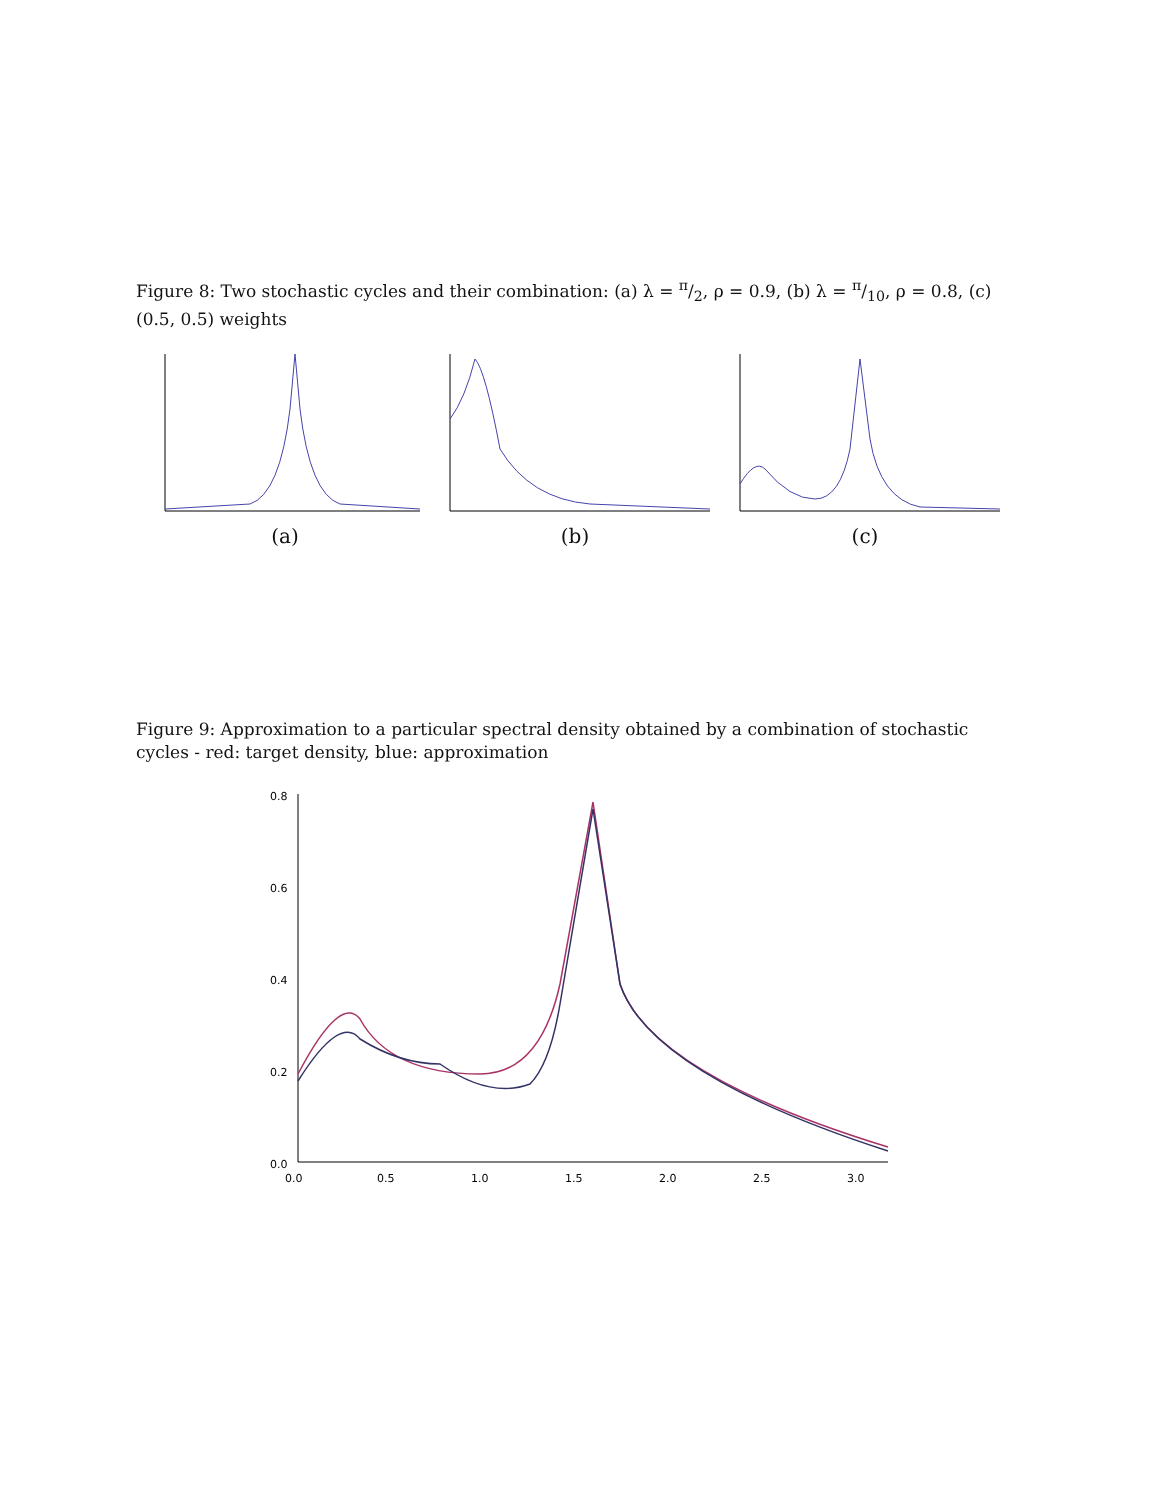Figure 8: Two stochastic cycles and their combination: (a) λ = π/2, ρ = 0.9, (b) λ = π/10, ρ = 0.8, (c) (0.5, 0.5) weights
(a) (b) (c)
Figure 9: Approximation to a particular spectral density obtained by a combination of stochastic cycles - red: target density, blue: approximation
0.8
0.6
0.4
0.2
0.0
0.0
0.5
1.0
1.5
2.0
2.5
3.0